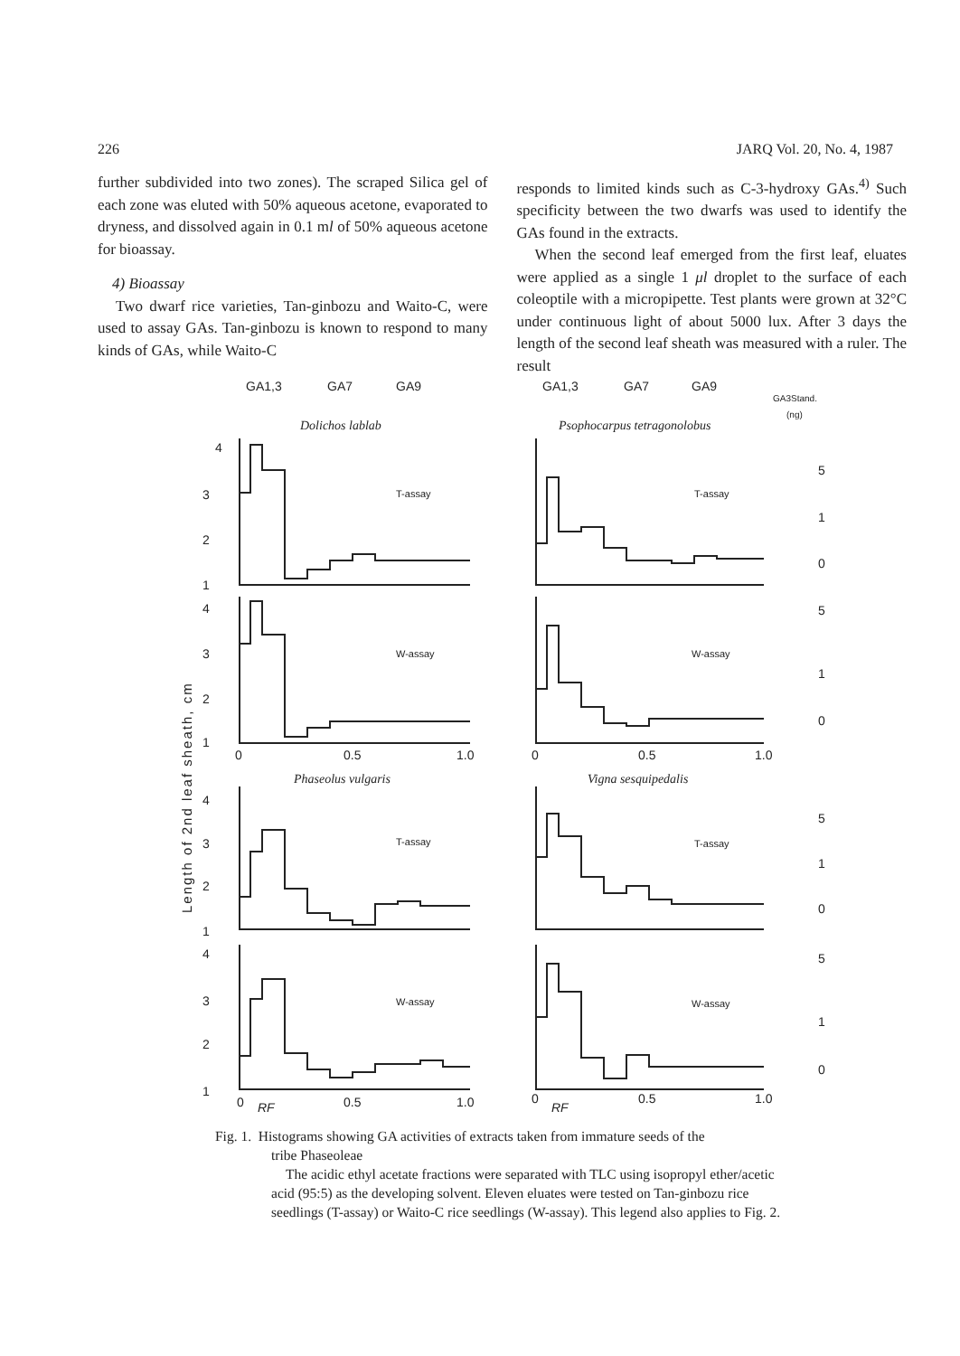226 JARQ Vol. 20, No. 4, 1987
further subdivided into two zones). The scraped Silica gel of each zone was eluted with 50% aqueous acetone, evaporated to dryness, and dissolved again in 0.1 ml of 50% aqueous acetone for bioassay.
4) Bioassay
Two dwarf rice varieties, Tan-ginbozu and Waito-C, were used to assay GAs. Tan-ginbozu is known to respond to many kinds of GAs, while Waito-C
responds to limited kinds such as C-3-hydroxy GAs.<sup>4)</sup> Such specificity between the two dwarfs was used to identify the GAs found in the extracts.
When the second leaf emerged from the first leaf, eluates were applied as a single 1 μl droplet to the surface of each coleoptile with a micropipette. Test plants were grown at 32°C under continuous light of about 5000 lux. After 3 days the length of the second leaf sheath was measured with a ruler. The result
4
3
2
1
4
3
2
1
4
3
2
1
4
3
2
1
GA1,3
GA7
GA9
GA1,3
GA7
GA9
GA3Stand.
(ng)
Dolichos lablab
Psophocarpus tetragonolobus
Phaseolus vulgaris
Vigna sesquipedalis
T-assay
T-assay
W-assay
W-assay
T-assay
T-assay
W-assay
W-assay
0
0.5
1.0
0
0.5
1.0
0
RF
0.5
1.0
0
RF
0.5
1.0
5
1
0
5
1
0
5
1
0
5
1
0
Length of 2nd leaf sheath, cm
Fig. 1. Histograms showing GA activities of extracts taken from immature seeds of the
tribe Phaseoleae
The acidic ethyl acetate fractions were separated with TLC using isopropyl ether/acetic acid (95:5) as the developing solvent. Eleven eluates were tested on Tan-ginbozu rice seedlings (T-assay) or Waito-C rice seedlings (W-assay). This legend also applies to Fig. 2.